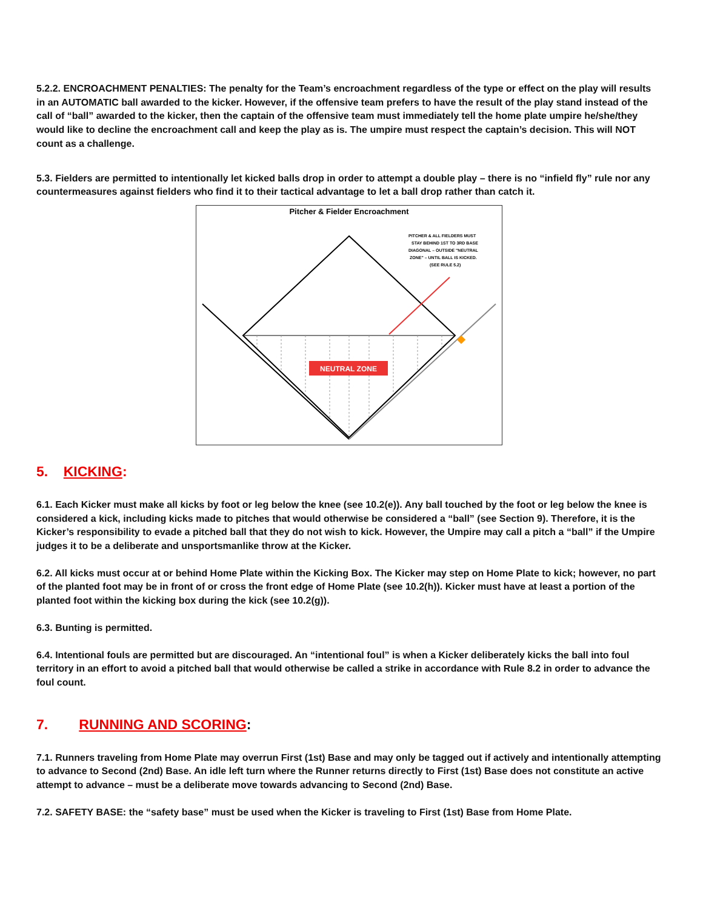5.2.2. ENCROACHMENT PENALTIES: The penalty for the Team’s encroachment regardless of the type or effect on the play will results in an AUTOMATIC ball awarded to the kicker. However, if the offensive team prefers to have the result of the play stand instead of the call of “ball” awarded to the kicker, then the captain of the offensive team must immediately tell the home plate umpire he/she/they would like to decline the encroachment call and keep the play as is. The umpire must respect the captain’s decision. This will NOT count as a challenge.
5.3. Fielders are permitted to intentionally let kicked balls drop in order to attempt a double play – there is no “infield fly” rule nor any countermeasures against fielders who find it to their tactical advantage to let a ball drop rather than catch it.
Pitcher & Fielder Encroachment
PITCHER & ALL FIELDERS MUST
STAY BEHIND 1ST TO 3RD BASE
DIAGONAL – OUTSIDE "NEUTRAL
ZONE" – UNTIL BALL IS KICKED.
(SEE RULE 5.2)
NEUTRAL ZONE
5. KICKING:
6.1. Each Kicker must make all kicks by foot or leg below the knee (see 10.2(e)). Any ball touched by the foot or leg below the knee is considered a kick, including kicks made to pitches that would otherwise be considered a “ball” (see Section 9). Therefore, it is the Kicker’s responsibility to evade a pitched ball that they do not wish to kick. However, the Umpire may call a pitch a “ball” if the Umpire judges it to be a deliberate and unsportsmanlike throw at the Kicker.
6.2. All kicks must occur at or behind Home Plate within the Kicking Box. The Kicker may step on Home Plate to kick; however, no part of the planted foot may be in front of or cross the front edge of Home Plate (see 10.2(h)). Kicker must have at least a portion of the planted foot within the kicking box during the kick (see 10.2(g)).
6.3. Bunting is permitted.
6.4. Intentional fouls are permitted but are discouraged. An “intentional foul” is when a Kicker deliberately kicks the ball into foul territory in an effort to avoid a pitched ball that would otherwise be called a strike in accordance with Rule 8.2 in order to advance the foul count.
7. RUNNING AND SCORING:
7.1. Runners traveling from Home Plate may overrun First (1st) Base and may only be tagged out if actively and intentionally attempting to advance to Second (2nd) Base. An idle left turn where the Runner returns directly to First (1st) Base does not constitute an active attempt to advance – must be a deliberate move towards advancing to Second (2nd) Base.
7.2. SAFETY BASE: the “safety base” must be used when the Kicker is traveling to First (1st) Base from Home Plate.